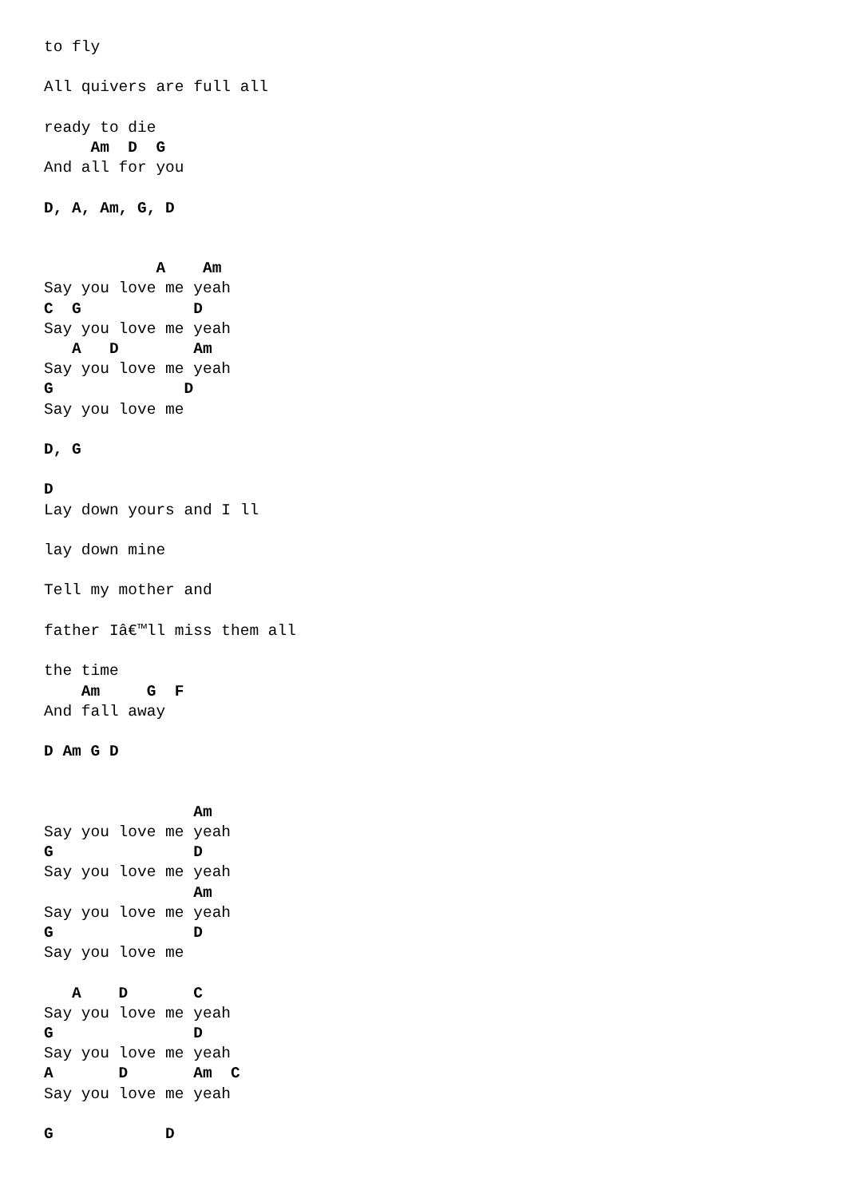to fly

All quivers are full all

ready to die
     Am  D  G
And all for you

D, A, Am, G, D


            A    Am
Say you love me yeah
C  G            D
Say you love me yeah
   A   D        Am
Say you love me yeah
G              D
Say you love me

D, G

D
Lay down yours and I ll

lay down mine

Tell my mother and

father Iâ€™ll miss them all

the time
    Am     G  F
And fall away

D Am G D


                Am
Say you love me yeah
G               D
Say you love me yeah
                Am
Say you love me yeah
G               D
Say you love me

   A    D       C
Say you love me yeah
G               D
Say you love me yeah
A       D       Am  C
Say you love me yeah

G            D